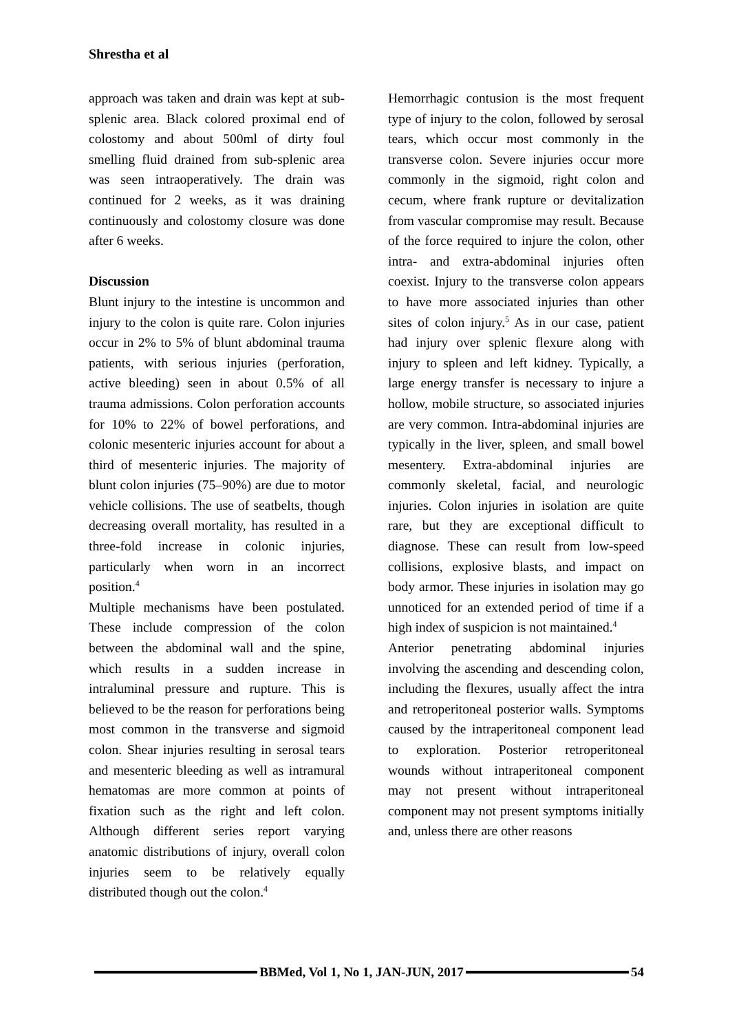Shrestha et al
approach was taken and drain was kept at sub-splenic area. Black colored proximal end of colostomy and about 500ml of dirty foul smelling fluid drained from sub-splenic area was seen intraoperatively. The drain was continued for 2 weeks, as it was draining continuously and colostomy closure was done after 6 weeks.
Discussion
Blunt injury to the intestine is uncommon and injury to the colon is quite rare. Colon injuries occur in 2% to 5% of blunt abdominal trauma patients, with serious injuries (perforation, active bleeding) seen in about 0.5% of all trauma admissions. Colon perforation accounts for 10% to 22% of bowel perforations, and colonic mesenteric injuries account for about a third of mesenteric injuries. The majority of blunt colon injuries (75–90%) are due to motor vehicle collisions. The use of seatbelts, though decreasing overall mortality, has resulted in a three-fold increase in colonic injuries, particularly when worn in an incorrect position.<sup>4</sup>
Multiple mechanisms have been postulated. These include compression of the colon between the abdominal wall and the spine, which results in a sudden increase in intraluminal pressure and rupture. This is believed to be the reason for perforations being most common in the transverse and sigmoid colon. Shear injuries resulting in serosal tears and mesenteric bleeding as well as intramural hematomas are more common at points of fixation such as the right and left colon. Although different series report varying anatomic distributions of injury, overall colon injuries seem to be relatively equally distributed though out the colon.<sup>4</sup>
Hemorrhagic contusion is the most frequent type of injury to the colon, followed by serosal tears, which occur most commonly in the transverse colon. Severe injuries occur more commonly in the sigmoid, right colon and cecum, where frank rupture or devitalization from vascular compromise may result. Because of the force required to injure the colon, other intra- and extra-abdominal injuries often coexist. Injury to the transverse colon appears to have more associated injuries than other sites of colon injury.<sup>5</sup> As in our case, patient had injury over splenic flexure along with injury to spleen and left kidney. Typically, a large energy transfer is necessary to injure a hollow, mobile structure, so associated injuries are very common. Intra-abdominal injuries are typically in the liver, spleen, and small bowel mesentery. Extra-abdominal injuries are commonly skeletal, facial, and neurologic injuries. Colon injuries in isolation are quite rare, but they are exceptional difficult to diagnose. These can result from low-speed collisions, explosive blasts, and impact on body armor. These injuries in isolation may go unnoticed for an extended period of time if a high index of suspicion is not maintained.<sup>4</sup>
Anterior penetrating abdominal injuries involving the ascending and descending colon, including the flexures, usually affect the intra and retroperitoneal posterior walls. Symptoms caused by the intraperitoneal component lead to exploration. Posterior retroperitoneal wounds without intraperitoneal component may not present without intraperitoneal component may not present symptoms initially and, unless there are other reasons
BBMed, Vol 1, No 1, JAN-JUN, 2017
54